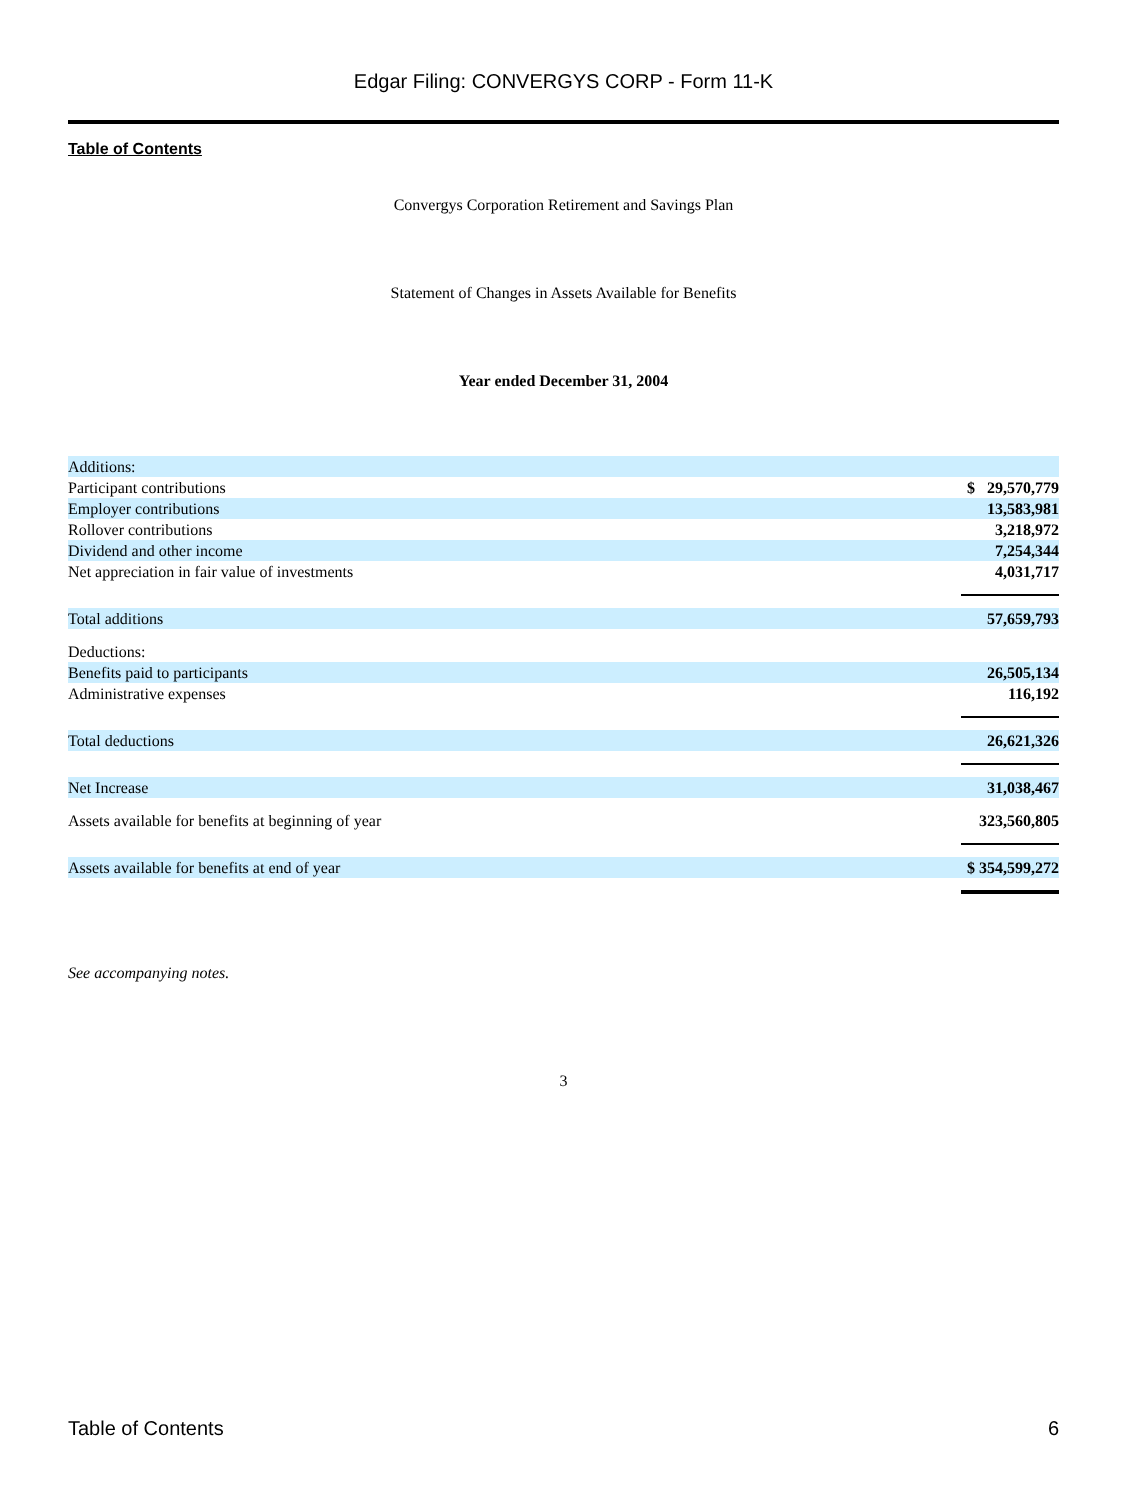Edgar Filing: CONVERGYS CORP - Form 11-K
Table of Contents
Convergys Corporation Retirement and Savings Plan
Statement of Changes in Assets Available for Benefits
Year ended December 31, 2004
| Additions: | |
| Participant contributions | $ 29,570,779 |
| Employer contributions | 13,583,981 |
| Rollover contributions | 3,218,972 |
| Dividend and other income | 7,254,344 |
| Net appreciation in fair value of investments | 4,031,717 |
| Total additions | 57,659,793 |
| Deductions: | |
| Benefits paid to participants | 26,505,134 |
| Administrative expenses | 116,192 |
| Total deductions | 26,621,326 |
| Net Increase | 31,038,467 |
| Assets available for benefits at beginning of year | 323,560,805 |
| Assets available for benefits at end of year | $ 354,599,272 |
See accompanying notes.
3
Table of Contents 6